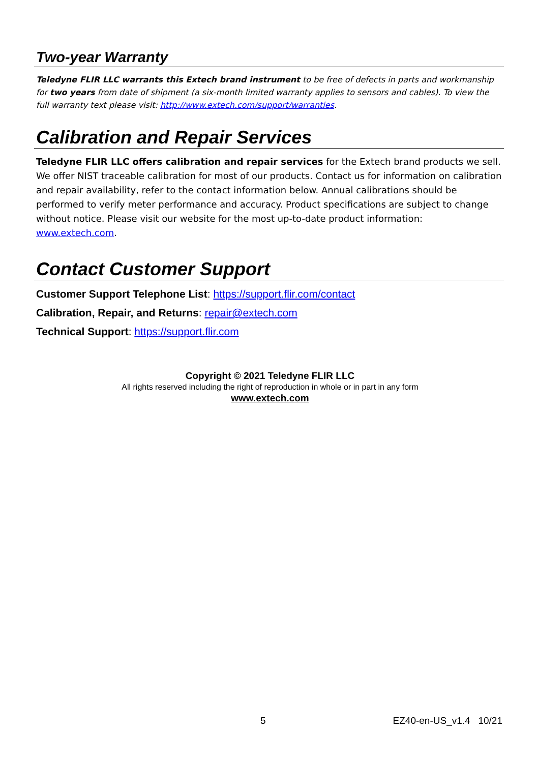Two-year Warranty
Teledyne FLIR LLC warrants this Extech brand instrument to be free of defects in parts and workmanship for two years from date of shipment (a six-month limited warranty applies to sensors and cables). To view the full warranty text please visit: http://www.extech.com/support/warranties.
Calibration and Repair Services
Teledyne FLIR LLC offers calibration and repair services for the Extech brand products we sell. We offer NIST traceable calibration for most of our products. Contact us for information on calibration and repair availability, refer to the contact information below. Annual calibrations should be performed to verify meter performance and accuracy. Product specifications are subject to change without notice. Please visit our website for the most up-to-date product information: www.extech.com.
Contact Customer Support
Customer Support Telephone List: https://support.flir.com/contact
Calibration, Repair, and Returns: repair@extech.com
Technical Support: https://support.flir.com
Copyright © 2021 Teledyne FLIR LLC
All rights reserved including the right of reproduction in whole or in part in any form
www.extech.com
5 EZ40-en-US_v1.4 10/21